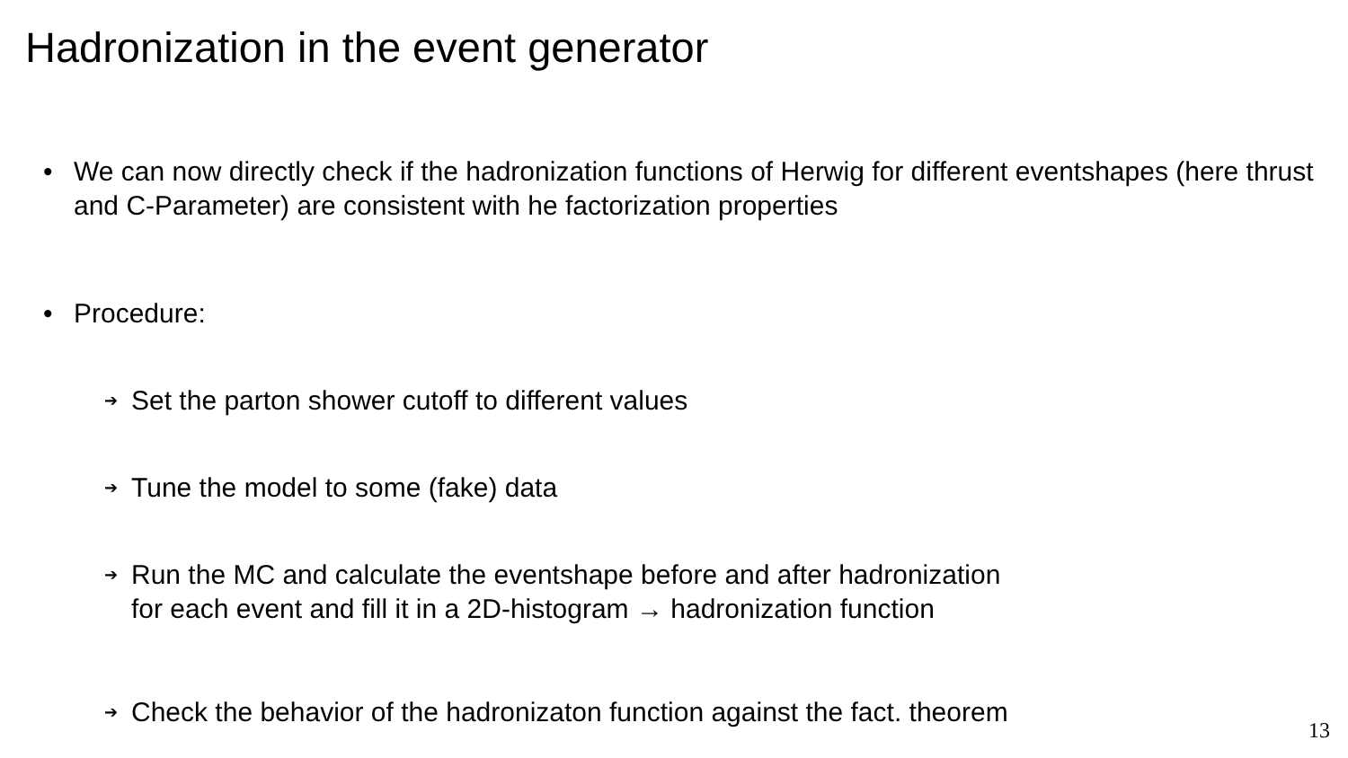Hadronization in the event generator
• We can now directly check if the hadronization functions of Herwig for different eventshapes (here thrust and C-Parameter) are consistent with he factorization properties
• Procedure:
➔ Set the parton shower cutoff to different values
➔ Tune the model to some (fake) data
➔ Run the MC and calculate the eventshape before and after hadronization
for each event and fill it in a 2D-histogram → hadronization function
➔ Check the behavior of the hadronizaton function against the fact. theorem
13